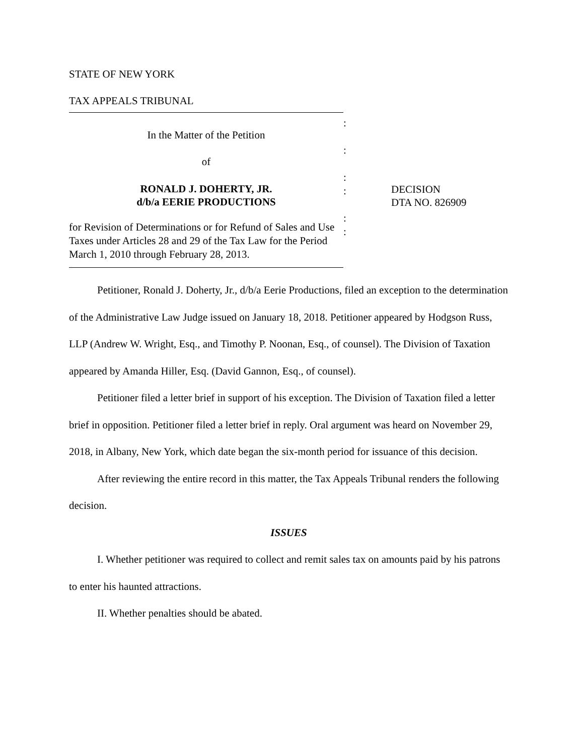STATE OF NEW YORK
TAX APPEALS TRIBUNAL
In the Matter of the Petition
of
RONALD J. DOHERTY, JR.
d/b/a EERIE PRODUCTIONS
for Revision of Determinations or for Refund of Sales and Use Taxes under Articles 28 and 29 of the Tax Law for the Period March 1, 2010 through February 28, 2013.
:
:
:
:
:
:
DECISION
DTA NO. 826909
Petitioner, Ronald J. Doherty, Jr., d/b/a Eerie Productions, filed an exception to the determination of the Administrative Law Judge issued on January 18, 2018. Petitioner appeared by Hodgson Russ, LLP (Andrew W. Wright, Esq., and Timothy P. Noonan, Esq., of counsel). The Division of Taxation appeared by Amanda Hiller, Esq. (David Gannon, Esq., of counsel).
Petitioner filed a letter brief in support of his exception. The Division of Taxation filed a letter brief in opposition. Petitioner filed a letter brief in reply. Oral argument was heard on November 29, 2018, in Albany, New York, which date began the six-month period for issuance of this decision.
After reviewing the entire record in this matter, the Tax Appeals Tribunal renders the following decision.
ISSUES
I. Whether petitioner was required to collect and remit sales tax on amounts paid by his patrons to enter his haunted attractions.
II. Whether penalties should be abated.